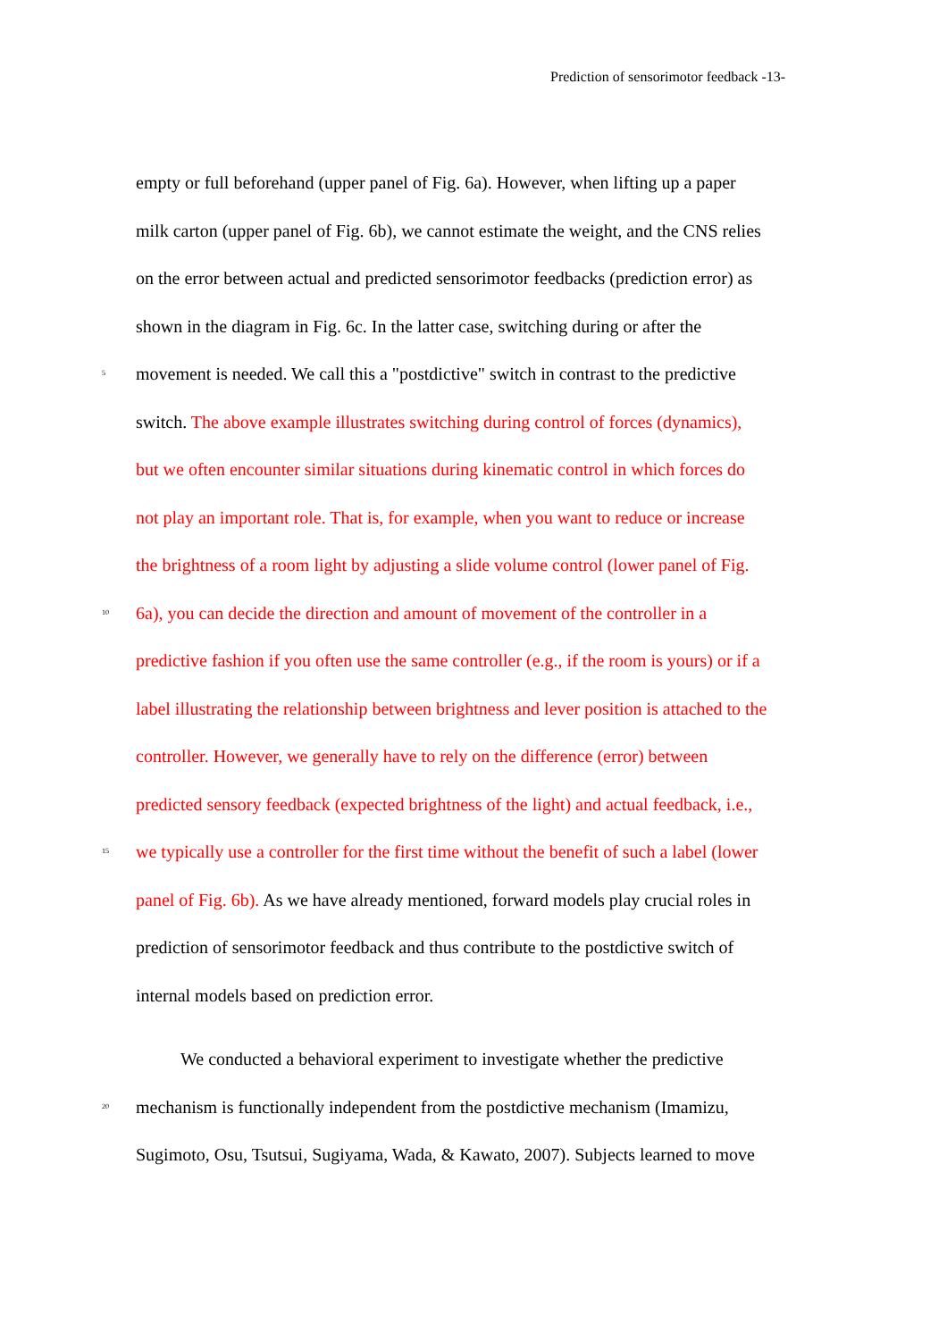Prediction of sensorimotor feedback -13-
empty or full beforehand (upper panel of Fig. 6a). However, when lifting up a paper
milk carton (upper panel of Fig. 6b), we cannot estimate the weight, and the CNS relies
on the error between actual and predicted sensorimotor feedbacks (prediction error) as
shown in the diagram in Fig. 6c. In the latter case, switching during or after the
5 movement is needed. We call this a "postdictive" switch in contrast to the predictive
switch. The above example illustrates switching during control of forces (dynamics),
but we often encounter similar situations during kinematic control in which forces do
not play an important role. That is, for example, when you want to reduce or increase
the brightness of a room light by adjusting a slide volume control (lower panel of Fig.
10 6a), you can decide the direction and amount of movement of the controller in a
predictive fashion if you often use the same controller (e.g., if the room is yours) or if a
label illustrating the relationship between brightness and lever position is attached to the
controller. However, we generally have to rely on the difference (error) between
predicted sensory feedback (expected brightness of the light) and actual feedback, i.e.,
15 we typically use a controller for the first time without the benefit of such a label (lower
panel of Fig. 6b). As we have already mentioned, forward models play crucial roles in
prediction of sensorimotor feedback and thus contribute to the postdictive switch of
internal models based on prediction error.
We conducted a behavioral experiment to investigate whether the predictive
20 mechanism is functionally independent from the postdictive mechanism (Imamizu,
Sugimoto, Osu, Tsutsui, Sugiyama, Wada, & Kawato, 2007). Subjects learned to move